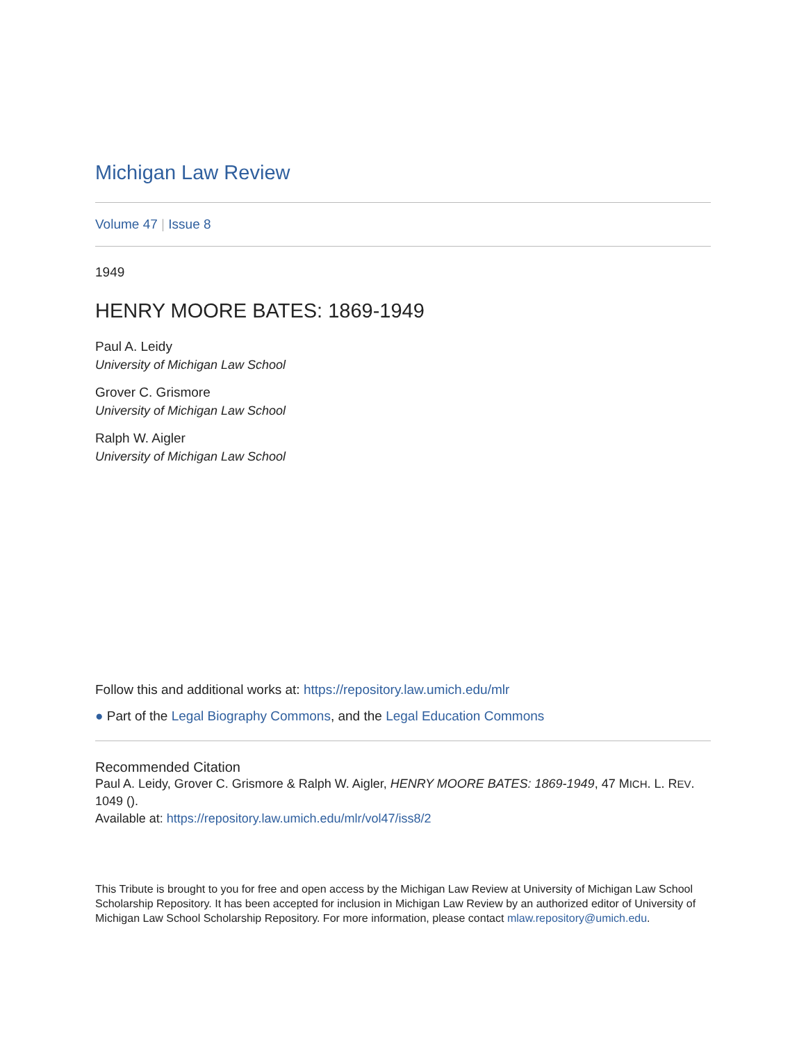Michigan Law Review
Volume 47 | Issue 8
1949
HENRY MOORE BATES: 1869-1949
Paul A. Leidy
University of Michigan Law School
Grover C. Grismore
University of Michigan Law School
Ralph W. Aigler
University of Michigan Law School
Follow this and additional works at: https://repository.law.umich.edu/mlr
● Part of the Legal Biography Commons, and the Legal Education Commons
Recommended Citation
Paul A. Leidy, Grover C. Grismore & Ralph W. Aigler, HENRY MOORE BATES: 1869-1949, 47 MICH. L. REV. 1049 ().
Available at: https://repository.law.umich.edu/mlr/vol47/iss8/2
This Tribute is brought to you for free and open access by the Michigan Law Review at University of Michigan Law School Scholarship Repository. It has been accepted for inclusion in Michigan Law Review by an authorized editor of University of Michigan Law School Scholarship Repository. For more information, please contact mlaw.repository@umich.edu.